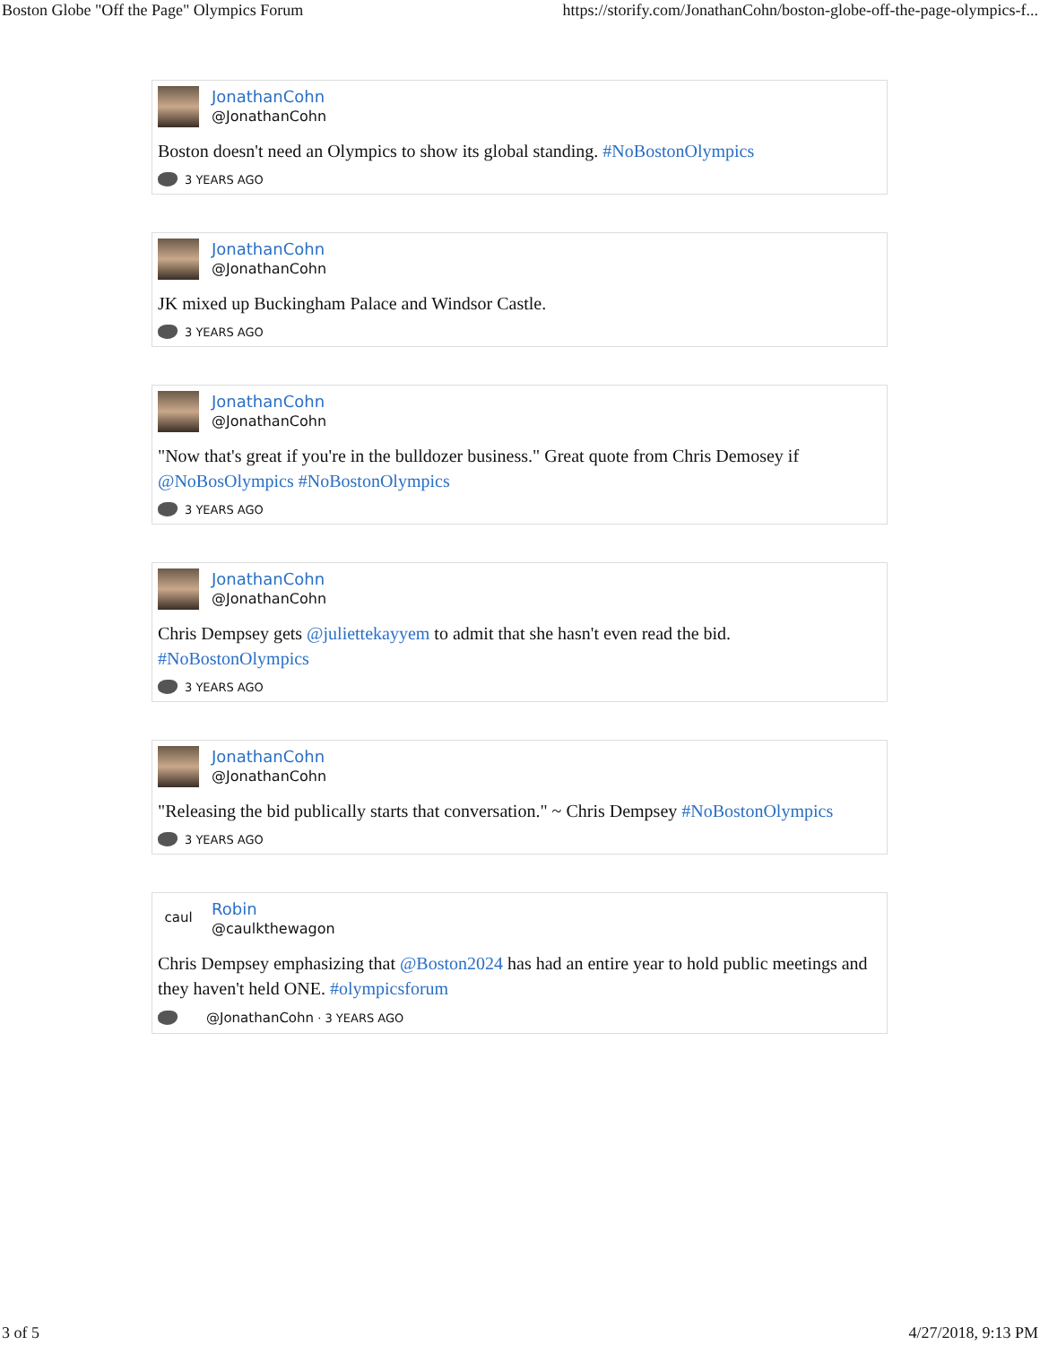Boston Globe "Off the Page" Olympics Forum https://storify.com/JonathanCohn/boston-globe-off-the-page-olympics-f...
JonathanCohn
@JonathanCohn
Boston doesn't need an Olympics to show its global standing. #NoBostonOlympics
3 YEARS AGO
JonathanCohn
@JonathanCohn
JK mixed up Buckingham Palace and Windsor Castle.
3 YEARS AGO
JonathanCohn
@JonathanCohn
"Now that's great if you're in the bulldozer business." Great quote from Chris Demosey if @NoBosOlympics #NoBostonOlympics
3 YEARS AGO
JonathanCohn
@JonathanCohn
Chris Dempsey gets @juliettekayyem to admit that she hasn't even read the bid. #NoBostonOlympics
3 YEARS AGO
JonathanCohn
@JonathanCohn
"Releasing the bid publically starts that conversation." ~ Chris Dempsey #NoBostonOlympics
3 YEARS AGO
caul
Robin
@caulkthewagon
Chris Dempsey emphasizing that @Boston2024 has had an entire year to hold public meetings and they haven't held ONE. #olympicsforum
@JonathanCohn · 3 YEARS AGO
3 of 5 4/27/2018, 9:13 PM